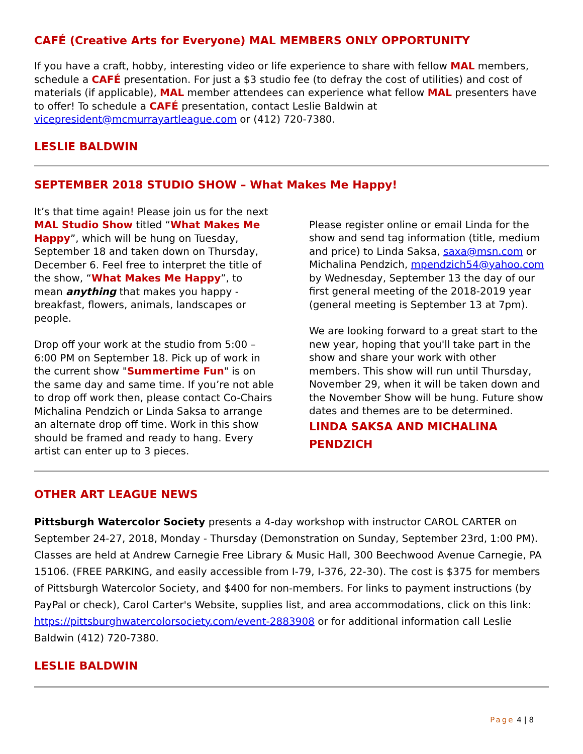CAFÉ (Creative Arts for Everyone) MAL MEMBERS ONLY OPPORTUNITY
If you have a craft, hobby, interesting video or life experience to share with fellow MAL members, schedule a CAFÉ presentation. For just a $3 studio fee (to defray the cost of utilities) and cost of materials (if applicable), MAL member attendees can experience what fellow MAL presenters have to offer! To schedule a CAFÉ presentation, contact Leslie Baldwin at vicepresident@mcmurrayartleague.com or (412) 720-7380.
LESLIE BALDWIN
SEPTEMBER 2018 STUDIO SHOW – What Makes Me Happy!
It’s that time again! Please join us for the next MAL Studio Show titled “What Makes Me Happy”, which will be hung on Tuesday, September 18 and taken down on Thursday, December 6. Feel free to interpret the title of the show, “What Makes Me Happy”, to mean anything that makes you happy - breakfast, flowers, animals, landscapes or people.
Drop off your work at the studio from 5:00 – 6:00 PM on September 18. Pick up of work in the current show "Summertime Fun" is on the same day and same time. If you’re not able to drop off work then, please contact Co-Chairs Michalina Pendzich or Linda Saksa to arrange an alternate drop off time. Work in this show should be framed and ready to hang. Every artist can enter up to 3 pieces.
Please register online or email Linda for the show and send tag information (title, medium and price) to Linda Saksa, saxa@msn.com or Michalina Pendzich, mpendzich54@yahoo.com by Wednesday, September 13 the day of our first general meeting of the 2018-2019 year (general meeting is September 13 at 7pm).
We are looking forward to a great start to the new year, hoping that you'll take part in the show and share your work with other members. This show will run until Thursday, November 29, when it will be taken down and the November Show will be hung. Future show dates and themes are to be determined.
LINDA SAKSA AND MICHALINA PENDZICH
OTHER ART LEAGUE NEWS
Pittsburgh Watercolor Society presents a 4-day workshop with instructor CAROL CARTER on September 24-27, 2018, Monday - Thursday (Demonstration on Sunday, September 23rd, 1:00 PM). Classes are held at Andrew Carnegie Free Library & Music Hall, 300 Beechwood Avenue Carnegie, PA 15106. (FREE PARKING, and easily accessible from I-79, I-376, 22-30). The cost is $375 for members of Pittsburgh Watercolor Society, and $400 for non-members. For links to payment instructions (by PayPal or check), Carol Carter's Website, supplies list, and area accommodations, click on this link: https://pittsburghwatercolorsociety.com/event-2883908 or for additional information call Leslie Baldwin (412) 720-7380.
LESLIE BALDWIN
Page 4 | 8